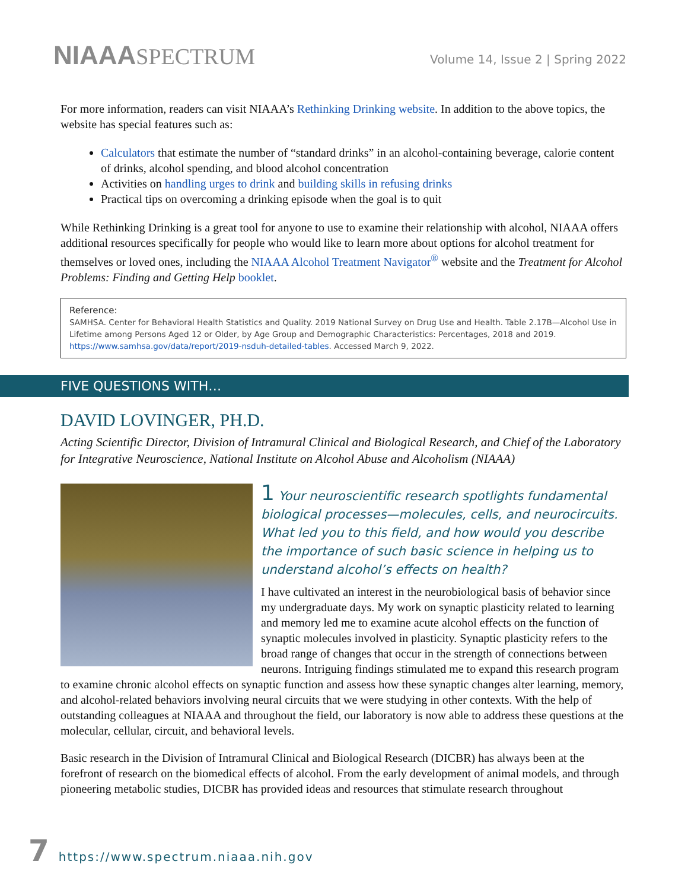NIAAASPECTRUM
Volume 14, Issue 2 | Spring 2022
For more information, readers can visit NIAAA’s Rethinking Drinking website. In addition to the above topics, the website has special features such as:
Calculators that estimate the number of “standard drinks” in an alcohol-containing beverage, calorie content of drinks, alcohol spending, and blood alcohol concentration
Activities on handling urges to drink and building skills in refusing drinks
Practical tips on overcoming a drinking episode when the goal is to quit
While Rethinking Drinking is a great tool for anyone to use to examine their relationship with alcohol, NIAAA offers additional resources specifically for people who would like to learn more about options for alcohol treatment for themselves or loved ones, including the NIAAA Alcohol Treatment Navigator<sup>®</sup> website and the Treatment for Alcohol Problems: Finding and Getting Help booklet.
Reference:
SAMHSA. Center for Behavioral Health Statistics and Quality. 2019 National Survey on Drug Use and Health. Table 2.17B—Alcohol Use in Lifetime among Persons Aged 12 or Older, by Age Group and Demographic Characteristics: Percentages, 2018 and 2019. https://www.samhsa.gov/data/report/2019-nsduh-detailed-tables. Accessed March 9, 2022.
FIVE QUESTIONS WITH…
DAVID LOVINGER, PH.D.
Acting Scientific Director, Division of Intramural Clinical and Biological Research, and Chief of the Laboratory for Integrative Neuroscience, National Institute on Alcohol Abuse and Alcoholism (NIAAA)
1 Your neuroscientific research spotlights fundamental biological processes—molecules, cells, and neurocircuits. What led you to this field, and how would you describe the importance of such basic science in helping us to understand alcohol’s effects on health?
I have cultivated an interest in the neurobiological basis of behavior since my undergraduate days. My work on synaptic plasticity related to learning and memory led me to examine acute alcohol effects on the function of synaptic molecules involved in plasticity. Synaptic plasticity refers to the broad range of changes that occur in the strength of connections between neurons. Intriguing findings stimulated me to expand this research program to examine chronic alcohol effects on synaptic function and assess how these synaptic changes alter learning, memory, and alcohol-related behaviors involving neural circuits that we were studying in other contexts. With the help of outstanding colleagues at NIAAA and throughout the field, our laboratory is now able to address these questions at the molecular, cellular, circuit, and behavioral levels.
Basic research in the Division of Intramural Clinical and Biological Research (DICBR) has always been at the forefront of research on the biomedical effects of alcohol. From the early development of animal models, and through pioneering metabolic studies, DICBR has provided ideas and resources that stimulate research throughout
7 https://www.spectrum.niaaa.nih.gov